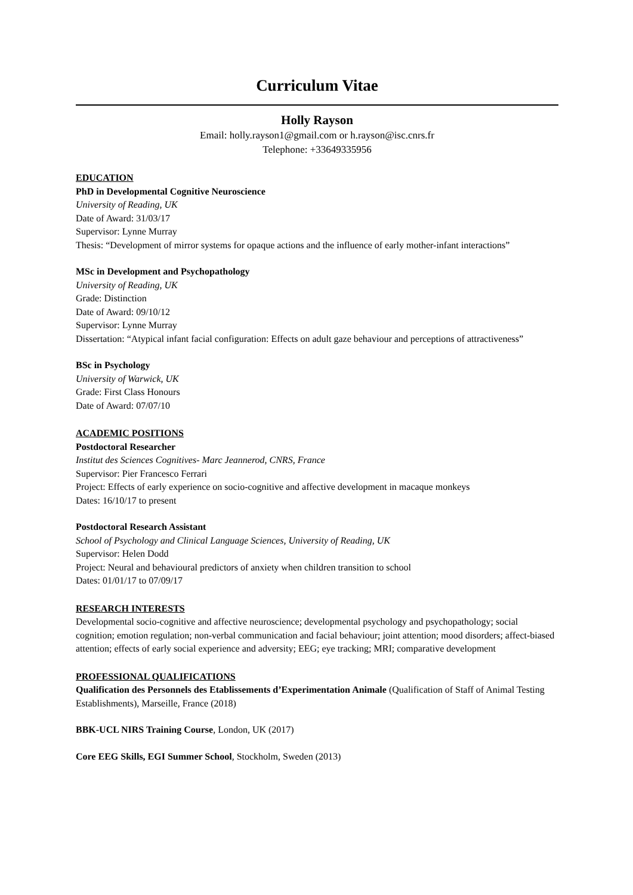Curriculum Vitae
Holly Rayson
Email: holly.rayson1@gmail.com or h.rayson@isc.cnrs.fr
Telephone: +33649335956
EDUCATION
PhD in Developmental Cognitive Neuroscience
University of Reading, UK
Date of Award: 31/03/17
Supervisor: Lynne Murray
Thesis: “Development of mirror systems for opaque actions and the influence of early mother-infant interactions”
MSc in Development and Psychopathology
University of Reading, UK
Grade: Distinction
Date of Award: 09/10/12
Supervisor: Lynne Murray
Dissertation: “Atypical infant facial configuration: Effects on adult gaze behaviour and perceptions of attractiveness”
BSc in Psychology
University of Warwick, UK
Grade: First Class Honours
Date of Award: 07/07/10
ACADEMIC POSITIONS
Postdoctoral Researcher
Institut des Sciences Cognitives- Marc Jeannerod, CNRS, France
Supervisor: Pier Francesco Ferrari
Project: Effects of early experience on socio-cognitive and affective development in macaque monkeys
Dates: 16/10/17 to present
Postdoctoral Research Assistant
School of Psychology and Clinical Language Sciences, University of Reading, UK
Supervisor: Helen Dodd
Project: Neural and behavioural predictors of anxiety when children transition to school
Dates: 01/01/17 to 07/09/17
RESEARCH INTERESTS
Developmental socio-cognitive and affective neuroscience; developmental psychology and psychopathology; social cognition; emotion regulation; non-verbal communication and facial behaviour; joint attention; mood disorders; affect-biased attention; effects of early social experience and adversity; EEG; eye tracking; MRI; comparative development
PROFESSIONAL QUALIFICATIONS
Qualification des Personnels des Etablissements d’Experimentation Animale (Qualification of Staff of Animal Testing Establishments), Marseille, France (2018)
BBK-UCL NIRS Training Course, London, UK (2017)
Core EEG Skills, EGI Summer School, Stockholm, Sweden (2013)